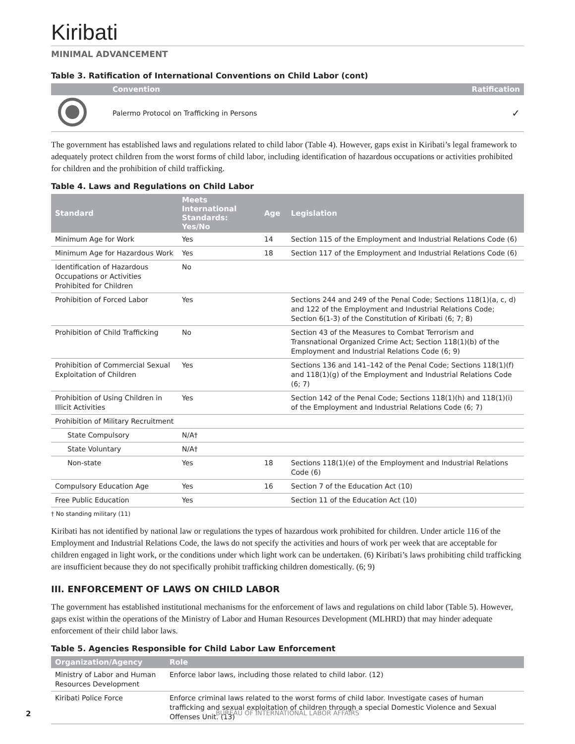Kiribati
MINIMAL ADVANCEMENT
Table 3. Ratification of International Conventions on Child Labor (cont)
| | Convention | Ratification |
| --- | --- | --- |
| | Palermo Protocol on Trafficking in Persons | ✓ |
The government has established laws and regulations related to child labor (Table 4). However, gaps exist in Kiribati’s legal framework to adequately protect children from the worst forms of child labor, including identification of hazardous occupations or activities prohibited for children and the prohibition of child trafficking.
Table 4. Laws and Regulations on Child Labor
| Standard | Meets International Standards: Yes/No | Age | Legislation |
| --- | --- | --- | --- |
| Minimum Age for Work | Yes | 14 | Section 115 of the Employment and Industrial Relations Code (6) |
| Minimum Age for Hazardous Work | Yes | 18 | Section 117 of the Employment and Industrial Relations Code (6) |
| Identification of Hazardous Occupations or Activities Prohibited for Children | No | | |
| Prohibition of Forced Labor | Yes | | Sections 244 and 249 of the Penal Code; Sections 118(1)(a, c, d) and 122 of the Employment and Industrial Relations Code; Section 6(1-3) of the Constitution of Kiribati (6; 7; 8) |
| Prohibition of Child Trafficking | No | | Section 43 of the Measures to Combat Terrorism and Transnational Organized Crime Act; Section 118(1)(b) of the Employment and Industrial Relations Code (6; 9) |
| Prohibition of Commercial Sexual Exploitation of Children | Yes | | Sections 136 and 141–142 of the Penal Code; Sections 118(1)(f) and 118(1)(g) of the Employment and Industrial Relations Code (6; 7) |
| Prohibition of Using Children in Illicit Activities | Yes | | Section 142 of the Penal Code; Sections 118(1)(h) and 118(1)(i) of the Employment and Industrial Relations Code (6; 7) |
| Prohibition of Military Recruitment | | | |
| State Compulsory | N/A† | | |
| State Voluntary | N/A† | | |
| Non-state | Yes | 18 | Sections 118(1)(e) of the Employment and Industrial Relations Code (6) |
| Compulsory Education Age | Yes | 16 | Section 7 of the Education Act (10) |
| Free Public Education | Yes | | Section 11 of the Education Act (10) |
† No standing military (11)
Kiribati has not identified by national law or regulations the types of hazardous work prohibited for children. Under article 116 of the Employment and Industrial Relations Code, the laws do not specify the activities and hours of work per week that are acceptable for children engaged in light work, or the conditions under which light work can be undertaken. (6) Kiribati’s laws prohibiting child trafficking are insufficient because they do not specifically prohibit trafficking children domestically. (6; 9)
III. ENFORCEMENT OF LAWS ON CHILD LABOR
The government has established institutional mechanisms for the enforcement of laws and regulations on child labor (Table 5). However, gaps exist within the operations of the Ministry of Labor and Human Resources Development (MLHRD) that may hinder adequate enforcement of their child labor laws.
Table 5. Agencies Responsible for Child Labor Law Enforcement
| Organization/Agency | Role |
| --- | --- |
| Ministry of Labor and Human Resources Development | Enforce labor laws, including those related to child labor. (12) |
| Kiribati Police Force | Enforce criminal laws related to the worst forms of child labor. Investigate cases of human trafficking and sexual exploitation of children through a special Domestic Violence and Sexual Offenses Unit. (13) |
2
BUREAU OF INTERNATIONAL LABOR AFFAIRS